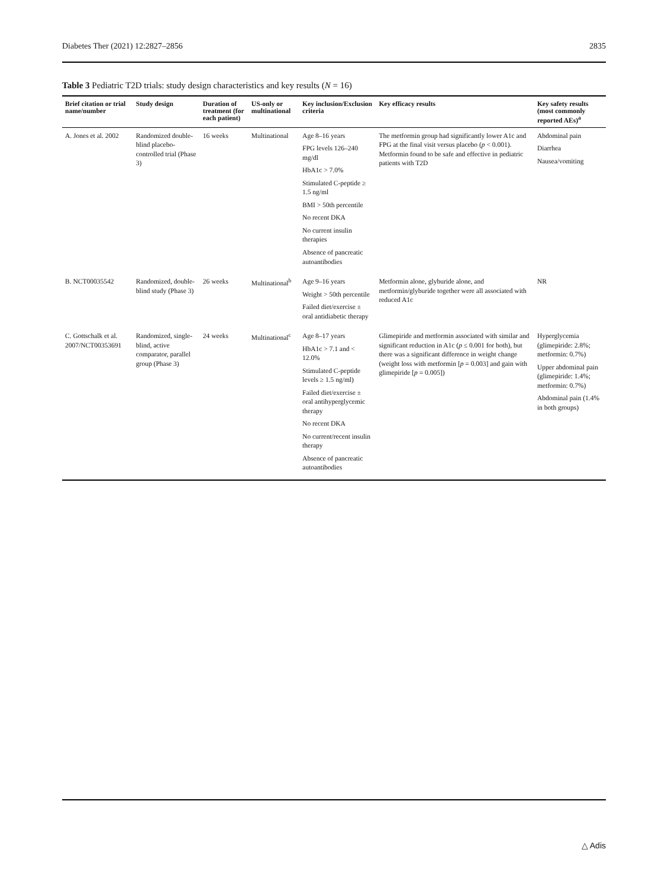Diabetes Ther (2021) 12:2827–2856 2835
Table 3 Pediatric T2D trials: study design characteristics and key results (N = 16)
| Brief citation or trial name/number | Study design | Duration of treatment (for each patient) | US-only or multinational | Key inclusion/Exclusion criteria | Key efficacy results | Key safety results (most commonly reported AEs)<sup>a</sup> |
| --- | --- | --- | --- | --- | --- | --- |
| A. Jones et al. 2002 | Randomized double-blind placebo-controlled trial (Phase 3) | 16 weeks | Multinational | Age 8–16 years FPG levels 126–240 mg/dl HbA1c > 7.0% Stimulated C-peptide ≥ 1.5 ng/ml BMI > 50th percentile No recent DKA No current insulin therapies Absence of pancreatic autoantibodies | The metformin group had significantly lower A1c and FPG at the final visit versus placebo ( p < 0.001). Metformin found to be safe and effective in pediatric patients with T2D | Abdominal pain Diarrhea Nausea/vomiting |
| B. NCT00035542 | Randomized, double-blind study (Phase 3) | 26 weeks | Multinational<sup>b</sup> | Age 9–16 years Weight > 50th percentile Failed diet/exercise ± oral antidiabetic therapy | Metformin alone, glyburide alone, and metformin/glyburide together were all associated with reduced A1c | NR |
| C. Gottschalk et al. 2007/NCT00353691 | Randomized, single-blind, active comparator, parallel group (Phase 3) | 24 weeks | Multinational<sup>c</sup> | Age 8–17 years HbA1c > 7.1 and < 12.0% Stimulated C-peptide levels ≥ 1.5 ng/ml) Failed diet/exercise ± oral antihyperglycemic therapy No recent DKA No current/recent insulin therapy Absence of pancreatic autoantibodies | Glimepiride and metformin associated with similar and significant reduction in A1c ( p ≤ 0.001 for both), but there was a significant difference in weight change (weight loss with metformin [ p = 0.003] and gain with glimepiride [ p = 0.005]) | Hyperglycemia (glimepiride: 2.8%; metformin: 0.7%) Upper abdominal pain (glimepiride: 1.4%; metformin: 0.7%) Abdominal pain (1.4% in both groups) |
△ Adis